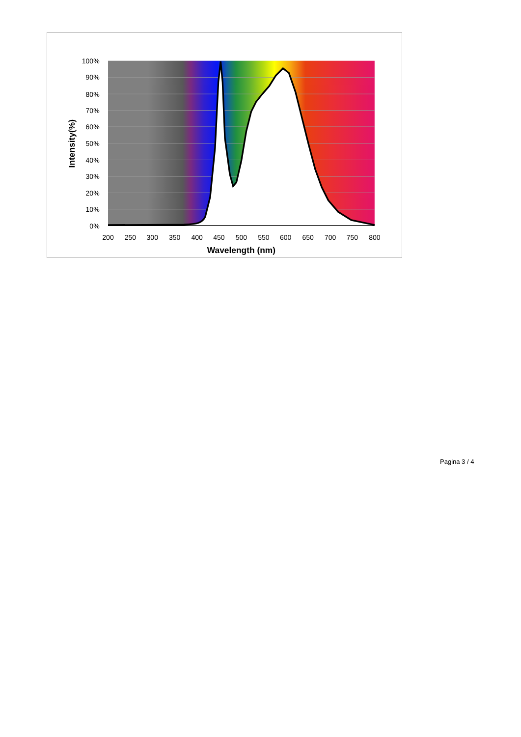100%
90%
80%
70%
60%
50%
40%
30%
20%
10%
0%
200
250
300
350
400
450
500
550
600
650
700
750
800
Wavelength (nm)
Intensity(%)
Pagina 3 / 4